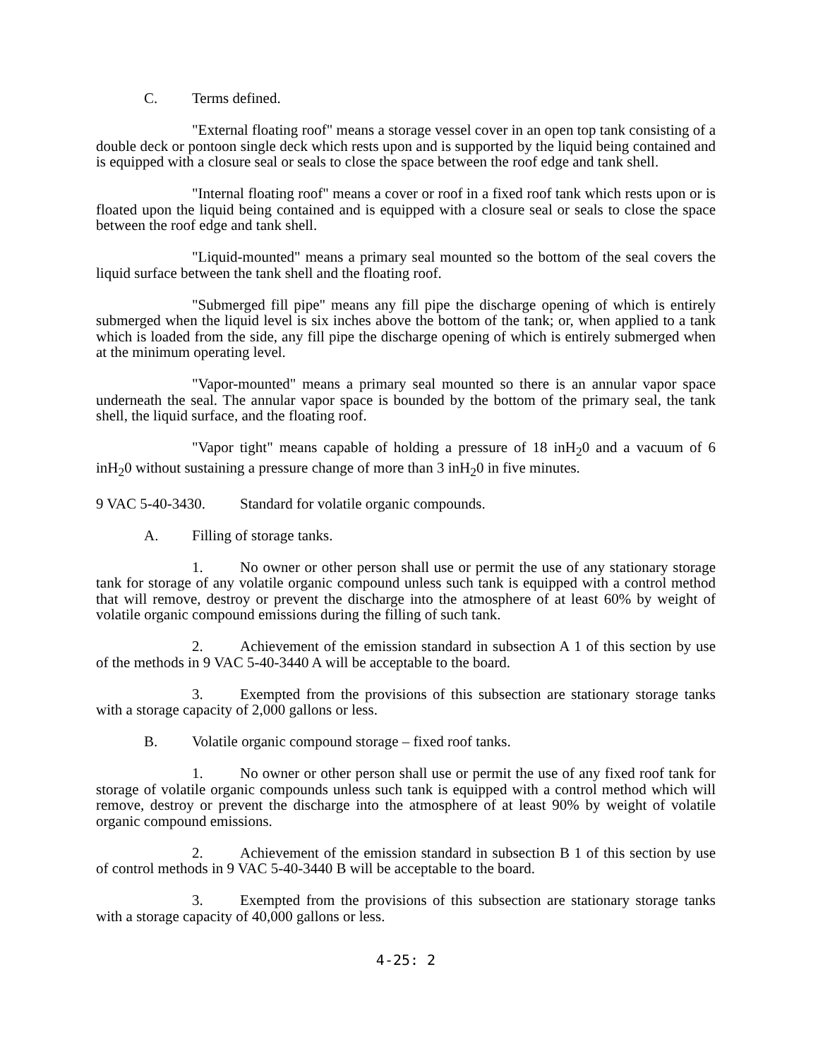C. Terms defined.
"External floating roof" means a storage vessel cover in an open top tank consisting of a double deck or pontoon single deck which rests upon and is supported by the liquid being contained and is equipped with a closure seal or seals to close the space between the roof edge and tank shell.
"Internal floating roof" means a cover or roof in a fixed roof tank which rests upon or is floated upon the liquid being contained and is equipped with a closure seal or seals to close the space between the roof edge and tank shell.
"Liquid-mounted" means a primary seal mounted so the bottom of the seal covers the liquid surface between the tank shell and the floating roof.
"Submerged fill pipe" means any fill pipe the discharge opening of which is entirely submerged when the liquid level is six inches above the bottom of the tank; or, when applied to a tank which is loaded from the side, any fill pipe the discharge opening of which is entirely submerged when at the minimum operating level.
"Vapor-mounted" means a primary seal mounted so there is an annular vapor space underneath the seal. The annular vapor space is bounded by the bottom of the primary seal, the tank shell, the liquid surface, and the floating roof.
"Vapor tight" means capable of holding a pressure of 18 inH<sub>2</sub>0 and a vacuum of 6 inH<sub>2</sub>0 without sustaining a pressure change of more than 3 inH<sub>2</sub>0 in five minutes.
9 VAC 5-40-3430. Standard for volatile organic compounds.
A. Filling of storage tanks.
1. No owner or other person shall use or permit the use of any stationary storage tank for storage of any volatile organic compound unless such tank is equipped with a control method that will remove, destroy or prevent the discharge into the atmosphere of at least 60% by weight of volatile organic compound emissions during the filling of such tank.
2. Achievement of the emission standard in subsection A 1 of this section by use of the methods in 9 VAC 5-40-3440 A will be acceptable to the board.
3. Exempted from the provisions of this subsection are stationary storage tanks with a storage capacity of 2,000 gallons or less.
B. Volatile organic compound storage – fixed roof tanks.
1. No owner or other person shall use or permit the use of any fixed roof tank for storage of volatile organic compounds unless such tank is equipped with a control method which will remove, destroy or prevent the discharge into the atmosphere of at least 90% by weight of volatile organic compound emissions.
2. Achievement of the emission standard in subsection B 1 of this section by use of control methods in 9 VAC 5-40-3440 B will be acceptable to the board.
3. Exempted from the provisions of this subsection are stationary storage tanks with a storage capacity of 40,000 gallons or less.
4-25: 2